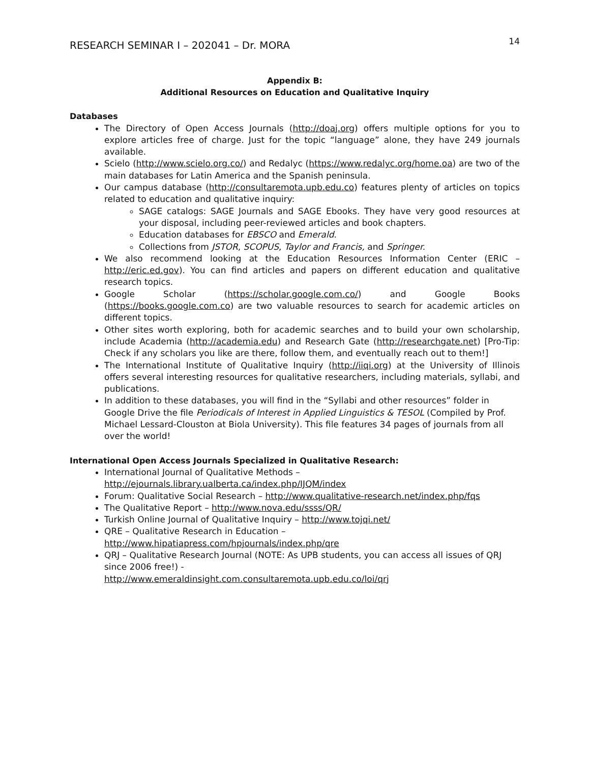RESEARCH SEMINAR I – 202041 – Dr. MORA 14
Appendix B:
Additional Resources on Education and Qualitative Inquiry
Databases
The Directory of Open Access Journals (http://doaj.org) offers multiple options for you to explore articles free of charge. Just for the topic “language” alone, they have 249 journals available.
Scielo (http://www.scielo.org.co/) and Redalyc (https://www.redalyc.org/home.oa) are two of the main databases for Latin America and the Spanish peninsula.
Our campus database (http://consultaremota.upb.edu.co) features plenty of articles on topics related to education and qualitative inquiry:
SAGE catalogs: SAGE Journals and SAGE Ebooks. They have very good resources at your disposal, including peer-reviewed articles and book chapters.
Education databases for EBSCO and Emerald.
Collections from JSTOR, SCOPUS, Taylor and Francis, and Springer.
We also recommend looking at the Education Resources Information Center (ERIC – http://eric.ed.gov). You can find articles and papers on different education and qualitative research topics.
Google Scholar (https://scholar.google.com.co/) and Google Books (https://books.google.com.co) are two valuable resources to search for academic articles on different topics.
Other sites worth exploring, both for academic searches and to build your own scholarship, include Academia (http://academia.edu) and Research Gate (http://researchgate.net) [Pro-Tip: Check if any scholars you like are there, follow them, and eventually reach out to them!]
The International Institute of Qualitative Inquiry (http://iiqi.org) at the University of Illinois offers several interesting resources for qualitative researchers, including materials, syllabi, and publications.
In addition to these databases, you will find in the “Syllabi and other resources” folder in Google Drive the file Periodicals of Interest in Applied Linguistics & TESOL (Compiled by Prof. Michael Lessard-Clouston at Biola University). This file features 34 pages of journals from all over the world!
International Open Access Journals Specialized in Qualitative Research:
International Journal of Qualitative Methods –
http://ejournals.library.ualberta.ca/index.php/IJQM/index
Forum: Qualitative Social Research – http://www.qualitative-research.net/index.php/fqs
The Qualitative Report – http://www.nova.edu/ssss/QR/
Turkish Online Journal of Qualitative Inquiry – http://www.tojqi.net/
QRE – Qualitative Research in Education –
http://www.hipatiapress.com/hpjournals/index.php/qre
QRJ – Qualitative Research Journal (NOTE: As UPB students, you can access all issues of QRJ since 2006 free!) -
http://www.emeraldinsight.com.consultaremota.upb.edu.co/loi/qrj